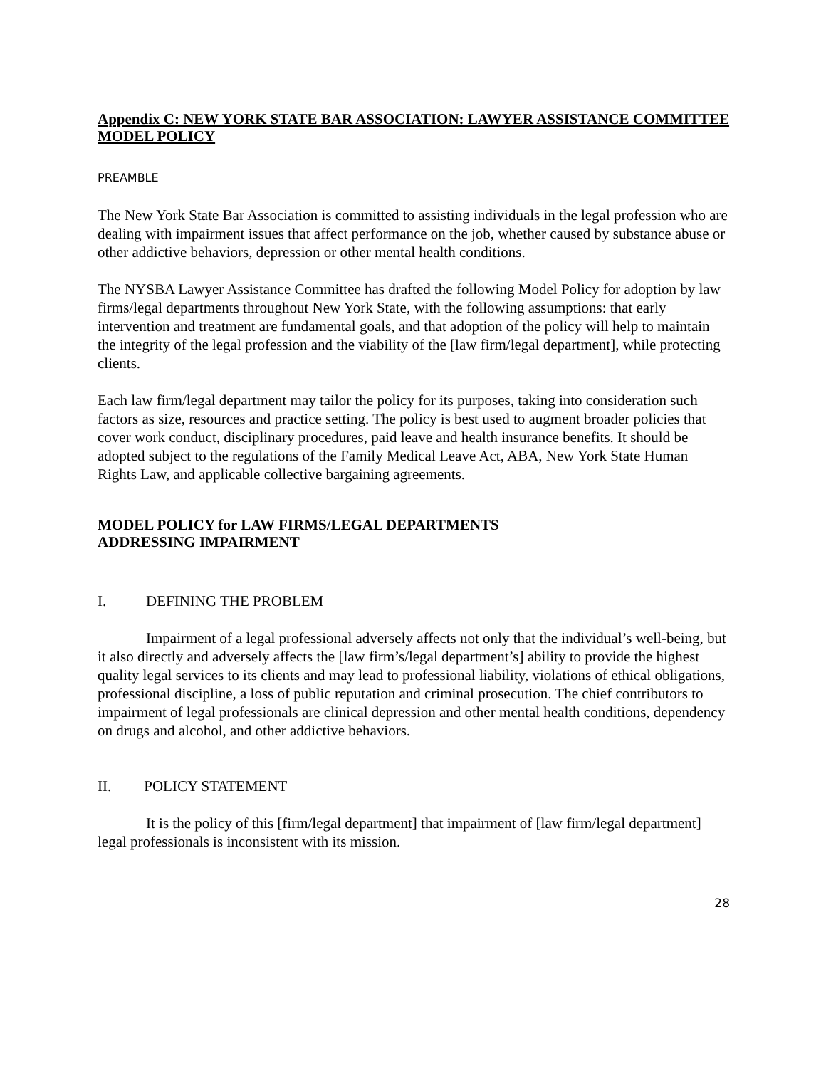Appendix C: NEW YORK STATE BAR ASSOCIATION: LAWYER ASSISTANCE COMMITTEE MODEL POLICY
PREAMBLE
The New York State Bar Association is committed to assisting individuals in the legal profession who are dealing with impairment issues that affect performance on the job, whether caused by substance abuse or other addictive behaviors, depression or other mental health conditions.
The NYSBA Lawyer Assistance Committee has drafted the following Model Policy for adoption by law firms/legal departments throughout New York State, with the following assumptions: that early intervention and treatment are fundamental goals, and that adoption of the policy will help to maintain the integrity of the legal profession and the viability of the [law firm/legal department], while protecting clients.
Each law firm/legal department may tailor the policy for its purposes, taking into consideration such factors as size, resources and practice setting. The policy is best used to augment broader policies that cover work conduct, disciplinary procedures, paid leave and health insurance benefits. It should be adopted subject to the regulations of the Family Medical Leave Act, ABA, New York State Human Rights Law, and applicable collective bargaining agreements.
MODEL POLICY for LAW FIRMS/LEGAL DEPARTMENTS
ADDRESSING IMPAIRMENT
I. DEFINING THE PROBLEM
Impairment of a legal professional adversely affects not only that the individual’s well-being, but it also directly and adversely affects the [law firm’s/legal department’s] ability to provide the highest quality legal services to its clients and may lead to professional liability, violations of ethical obligations, professional discipline, a loss of public reputation and criminal prosecution. The chief contributors to impairment of legal professionals are clinical depression and other mental health conditions, dependency on drugs and alcohol, and other addictive behaviors.
II. POLICY STATEMENT
It is the policy of this [firm/legal department] that impairment of [law firm/legal department] legal professionals is inconsistent with its mission.
28